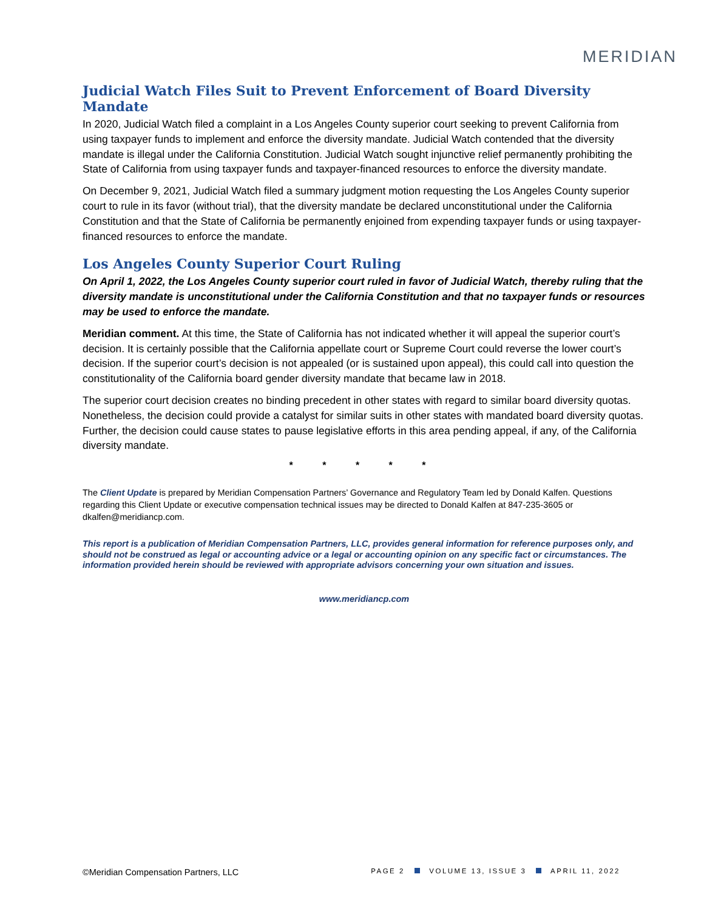MERIDIAN
Judicial Watch Files Suit to Prevent Enforcement of Board Diversity Mandate
In 2020, Judicial Watch filed a complaint in a Los Angeles County superior court seeking to prevent California from using taxpayer funds to implement and enforce the diversity mandate. Judicial Watch contended that the diversity mandate is illegal under the California Constitution. Judicial Watch sought injunctive relief permanently prohibiting the State of California from using taxpayer funds and taxpayer-financed resources to enforce the diversity mandate.
On December 9, 2021, Judicial Watch filed a summary judgment motion requesting the Los Angeles County superior court to rule in its favor (without trial), that the diversity mandate be declared unconstitutional under the California Constitution and that the State of California be permanently enjoined from expending taxpayer funds or using taxpayer-financed resources to enforce the mandate.
Los Angeles County Superior Court Ruling
On April 1, 2022, the Los Angeles County superior court ruled in favor of Judicial Watch, thereby ruling that the diversity mandate is unconstitutional under the California Constitution and that no taxpayer funds or resources may be used to enforce the mandate.
Meridian comment. At this time, the State of California has not indicated whether it will appeal the superior court’s decision. It is certainly possible that the California appellate court or Supreme Court could reverse the lower court’s decision. If the superior court’s decision is not appealed (or is sustained upon appeal), this could call into question the constitutionality of the California board gender diversity mandate that became law in 2018.
The superior court decision creates no binding precedent in other states with regard to similar board diversity quotas. Nonetheless, the decision could provide a catalyst for similar suits in other states with mandated board diversity quotas. Further, the decision could cause states to pause legislative efforts in this area pending appeal, if any, of the California diversity mandate.
* * * * *
The Client Update is prepared by Meridian Compensation Partners’ Governance and Regulatory Team led by Donald Kalfen. Questions regarding this Client Update or executive compensation technical issues may be directed to Donald Kalfen at 847-235-3605 or dkalfen@meridiancp.com.
This report is a publication of Meridian Compensation Partners, LLC, provides general information for reference purposes only, and should not be construed as legal or accounting advice or a legal or accounting opinion on any specific fact or circumstances. The information provided herein should be reviewed with appropriate advisors concerning your own situation and issues.
www.meridiancp.com
©Meridian Compensation Partners, LLC PAGE 2 VOLUME 13, ISSUE 3 APRIL 11, 2022